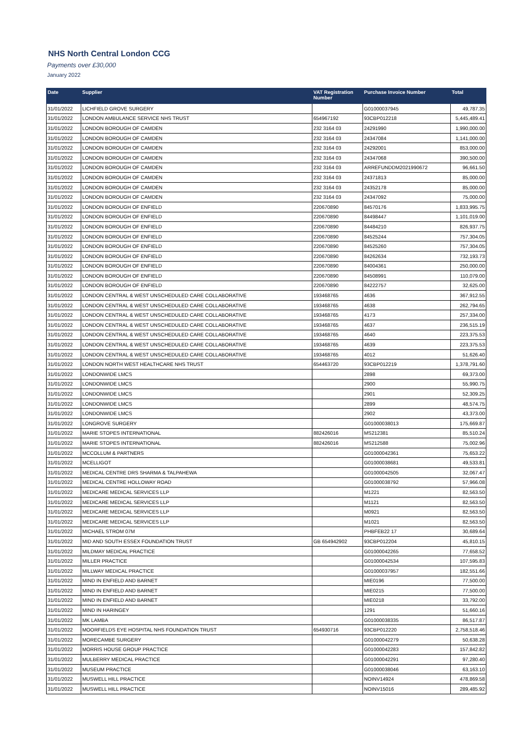NHS North Central London CCG
Payments over £30,000
January 2022
| Date | Supplier | VAT Registration Number | Purchase Invoice Number | Total |
| --- | --- | --- | --- | --- |
| 31/01/2022 | LICHFIELD GROVE SURGERY | | G01000037945 | 49,787.35 |
| 31/01/2022 | LONDON AMBULANCE SERVICE NHS TRUST | 654967192 | 93CBP012218 | 5,445,489.41 |
| 31/01/2022 | LONDON BOROUGH OF CAMDEN | 232 3164 03 | 24291990 | 1,990,000.00 |
| 31/01/2022 | LONDON BOROUGH OF CAMDEN | 232 3164 03 | 24347084 | 1,141,000.00 |
| 31/01/2022 | LONDON BOROUGH OF CAMDEN | 232 3164 03 | 24292001 | 853,000.00 |
| 31/01/2022 | LONDON BOROUGH OF CAMDEN | 232 3164 03 | 24347068 | 390,500.00 |
| 31/01/2022 | LONDON BOROUGH OF CAMDEN | 232 3164 03 | ARREFUNDDM2021990672 | 96,661.50 |
| 31/01/2022 | LONDON BOROUGH OF CAMDEN | 232 3164 03 | 24371813 | 85,000.00 |
| 31/01/2022 | LONDON BOROUGH OF CAMDEN | 232 3164 03 | 24352178 | 85,000.00 |
| 31/01/2022 | LONDON BOROUGH OF CAMDEN | 232 3164 03 | 24347092 | 75,000.00 |
| 31/01/2022 | LONDON BOROUGH OF ENFIELD | 220670890 | 84570176 | 1,833,995.75 |
| 31/01/2022 | LONDON BOROUGH OF ENFIELD | 220670890 | 84498447 | 1,101,019.00 |
| 31/01/2022 | LONDON BOROUGH OF ENFIELD | 220670890 | 84484210 | 826,937.75 |
| 31/01/2022 | LONDON BOROUGH OF ENFIELD | 220670890 | 84525244 | 757,304.05 |
| 31/01/2022 | LONDON BOROUGH OF ENFIELD | 220670890 | 84525260 | 757,304.05 |
| 31/01/2022 | LONDON BOROUGH OF ENFIELD | 220670890 | 84262634 | 732,193.73 |
| 31/01/2022 | LONDON BOROUGH OF ENFIELD | 220670890 | 84004361 | 250,000.00 |
| 31/01/2022 | LONDON BOROUGH OF ENFIELD | 220670890 | 84508991 | 110,079.00 |
| 31/01/2022 | LONDON BOROUGH OF ENFIELD | 220670890 | 84222757 | 32,625.00 |
| 31/01/2022 | LONDON CENTRAL & WEST UNSCHEDULED CARE COLLABORATIVE | 193468765 | 4636 | 367,912.55 |
| 31/01/2022 | LONDON CENTRAL & WEST UNSCHEDULED CARE COLLABORATIVE | 193468765 | 4638 | 262,794.65 |
| 31/01/2022 | LONDON CENTRAL & WEST UNSCHEDULED CARE COLLABORATIVE | 193468765 | 4173 | 257,334.00 |
| 31/01/2022 | LONDON CENTRAL & WEST UNSCHEDULED CARE COLLABORATIVE | 193468765 | 4637 | 236,515.19 |
| 31/01/2022 | LONDON CENTRAL & WEST UNSCHEDULED CARE COLLABORATIVE | 193468765 | 4640 | 223,375.53 |
| 31/01/2022 | LONDON CENTRAL & WEST UNSCHEDULED CARE COLLABORATIVE | 193468765 | 4639 | 223,375.53 |
| 31/01/2022 | LONDON CENTRAL & WEST UNSCHEDULED CARE COLLABORATIVE | 193468765 | 4012 | 51,626.40 |
| 31/01/2022 | LONDON NORTH WEST HEALTHCARE NHS TRUST | 654463720 | 93CBP012219 | 1,378,791.60 |
| 31/01/2022 | LONDONWIDE LMCS | | 2898 | 69,373.00 |
| 31/01/2022 | LONDONWIDE LMCS | | 2900 | 55,990.75 |
| 31/01/2022 | LONDONWIDE LMCS | | 2901 | 52,309.25 |
| 31/01/2022 | LONDONWIDE LMCS | | 2899 | 48,574.75 |
| 31/01/2022 | LONDONWIDE LMCS | | 2902 | 43,373.00 |
| 31/01/2022 | LONGROVE SURGERY | | G01000038013 | 175,669.87 |
| 31/01/2022 | MARIE STOPES INTERNATIONAL | 882426016 | MS212381 | 85,510.24 |
| 31/01/2022 | MARIE STOPES INTERNATIONAL | 882426016 | MS212588 | 75,002.96 |
| 31/01/2022 | MCCOLLUM & PARTNERS | | G01000042361 | 75,653.22 |
| 31/01/2022 | MCELLIGOT | | G01000038681 | 49,533.81 |
| 31/01/2022 | MEDICAL CENTRE DRS SHARMA & TALPAHEWA | | G01000042505 | 32,067.47 |
| 31/01/2022 | MEDICAL CENTRE HOLLOWAY ROAD | | G01000038792 | 57,966.08 |
| 31/01/2022 | MEDICARE MEDICAL SERVICES LLP | | M1221 | 82,563.50 |
| 31/01/2022 | MEDICARE MEDICAL SERVICES LLP | | M1121 | 82,563.50 |
| 31/01/2022 | MEDICARE MEDICAL SERVICES LLP | | M0921 | 82,563.50 |
| 31/01/2022 | MEDICARE MEDICAL SERVICES LLP | | M1021 | 82,563.50 |
| 31/01/2022 | MICHAEL STROM 07M | | PHBFEB22 17 | 30,689.64 |
| 31/01/2022 | MID AND SOUTH ESSEX FOUNDATION TRUST | GB 654942902 | 93CBP012204 | 45,810.15 |
| 31/01/2022 | MILDMAY MEDICAL PRACTICE | | G01000042265 | 77,658.52 |
| 31/01/2022 | MILLER PRACTICE | | G01000042534 | 107,595.83 |
| 31/01/2022 | MILLWAY MEDICAL PRACTICE | | G01000037957 | 182,551.66 |
| 31/01/2022 | MIND IN ENFIELD AND BARNET | | MIE0196 | 77,500.00 |
| 31/01/2022 | MIND IN ENFIELD AND BARNET | | MIE0215 | 77,500.00 |
| 31/01/2022 | MIND IN ENFIELD AND BARNET | | MIE0218 | 33,792.00 |
| 31/01/2022 | MIND IN HARINGEY | | 1291 | 51,660.16 |
| 31/01/2022 | MK LAMBA | | G01000038335 | 86,517.87 |
| 31/01/2022 | MOORFIELDS EYE HOSPITAL NHS FOUNDATION TRUST | 654930716 | 93CBP012220 | 2,758,518.46 |
| 31/01/2022 | MORECAMBE SURGERY | | G01000042279 | 50,638.28 |
| 31/01/2022 | MORRIS HOUSE GROUP PRACTICE | | G01000042283 | 157,842.82 |
| 31/01/2022 | MULBERRY MEDICAL PRACTICE | | G01000042291 | 97,280.40 |
| 31/01/2022 | MUSEUM PRACTICE | | G01000038046 | 63,163.10 |
| 31/01/2022 | MUSWELL HILL PRACTICE | | NOINV14924 | 478,869.58 |
| 31/01/2022 | MUSWELL HILL PRACTICE | | NOINV15016 | 289,485.92 |